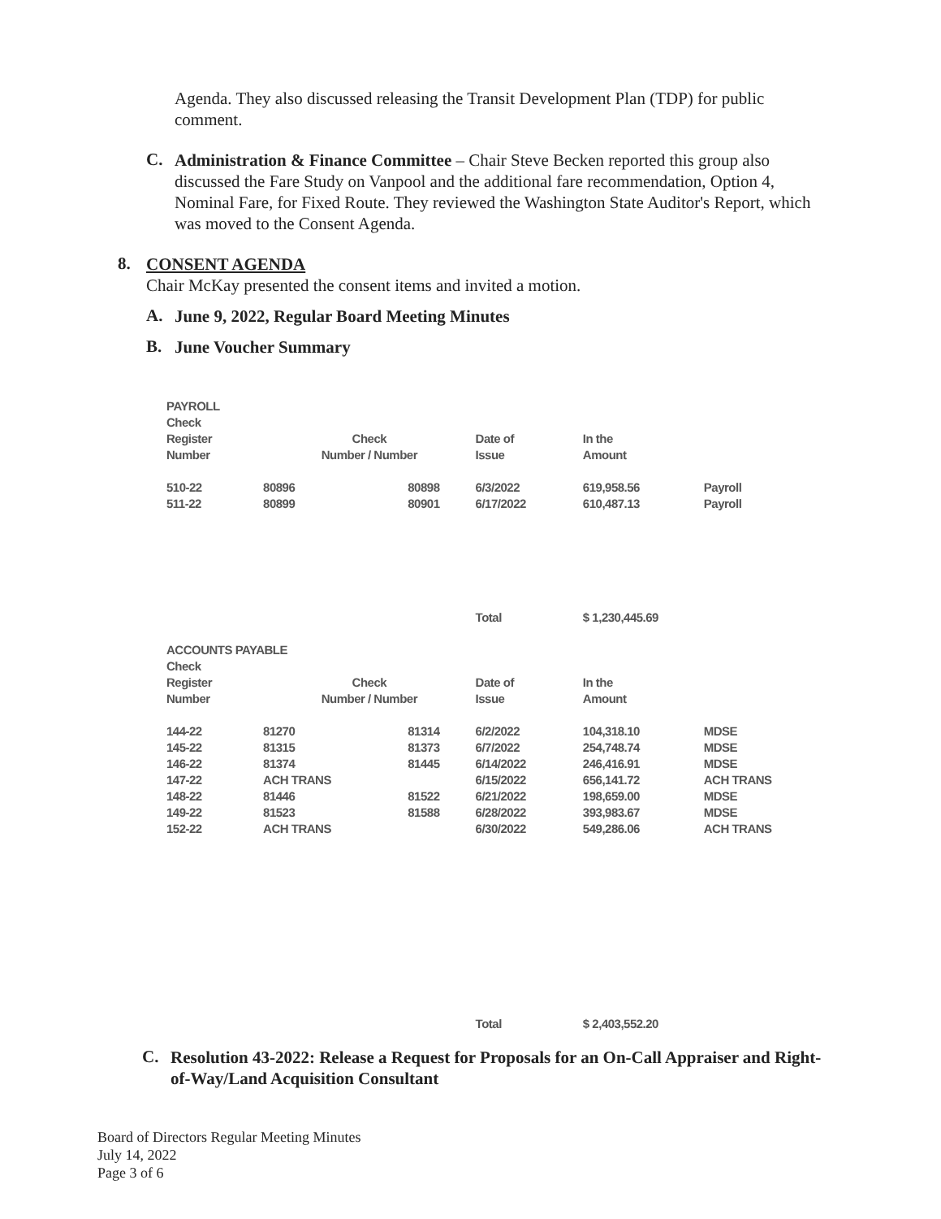Agenda. They also discussed releasing the Transit Development Plan (TDP) for public comment.
C.
Administration & Finance Committee – Chair Steve Becken reported this group also discussed the Fare Study on Vanpool and the additional fare recommendation, Option 4, Nominal Fare, for Fixed Route. They reviewed the Washington State Auditor's Report, which was moved to the Consent Agenda.
8.
CONSENT AGENDA
Chair McKay presented the consent items and invited a motion.
A.
June 9, 2022, Regular Board Meeting Minutes
B.
June Voucher Summary
| PAYROLL | | | | | |
| Check Register Number | Check Number / Number | | Date of Issue | In the Amount | |
| 510-22 | 80896 | 80898 | 6/3/2022 | 619,958.56 | Payroll |
| 511-22 | 80899 | 80901 | 6/17/2022 | 610,487.13 | Payroll |
| | | | Total | $ 1,230,445.69 | |
| ACCOUNTS PAYABLE | | | | | |
| Check Register Number | Check Number / Number | | Date of Issue | In the Amount | |
| 144-22 | 81270 | 81314 | 6/2/2022 | 104,318.10 | MDSE |
| 145-22 | 81315 | 81373 | 6/7/2022 | 254,748.74 | MDSE |
| 146-22 | 81374 | 81445 | 6/14/2022 | 246,416.91 | MDSE |
| 147-22 | ACH TRANS | | 6/15/2022 | 656,141.72 | ACH TRANS |
| 148-22 | 81446 | 81522 | 6/21/2022 | 198,659.00 | MDSE |
| 149-22 | 81523 | 81588 | 6/28/2022 | 393,983.67 | MDSE |
| 152-22 | ACH TRANS | | 6/30/2022 | 549,286.06 | ACH TRANS |
| | | | Total | $ 2,403,552.20 | |
C.
Resolution 43-2022: Release a Request for Proposals for an On-Call Appraiser and Right-of-Way/Land Acquisition Consultant
Board of Directors Regular Meeting Minutes
July 14, 2022
Page 3 of 6